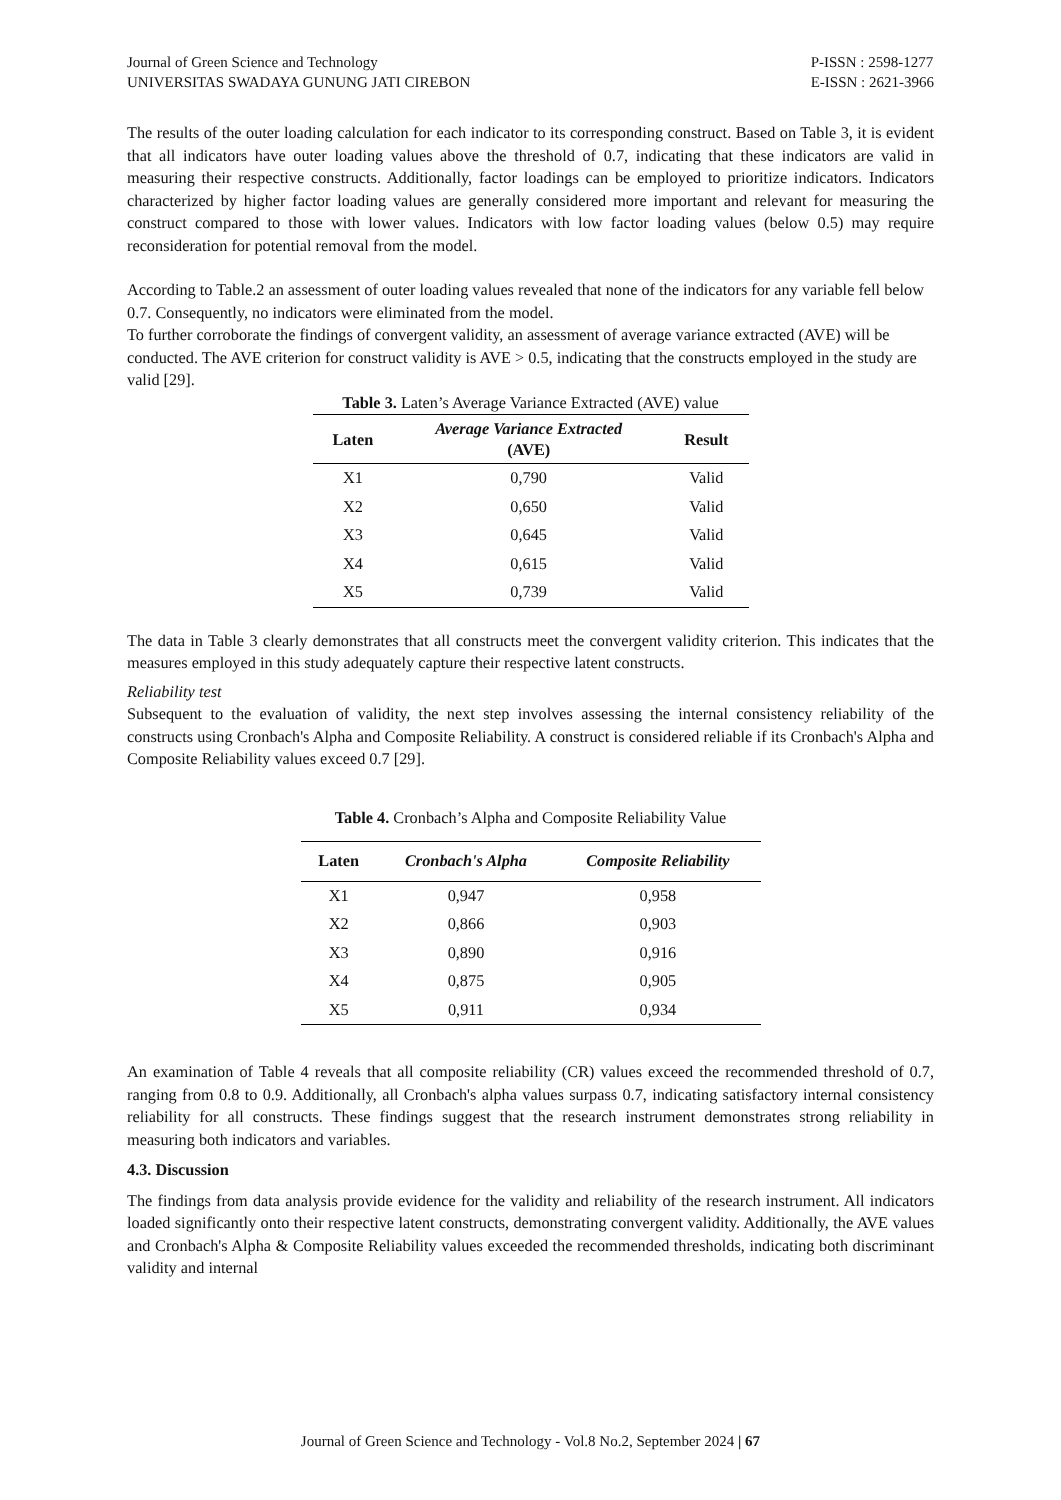Journal of Green Science and Technology
UNIVERSITAS SWADAYA GUNUNG JATI CIREBON
P-ISSN : 2598-1277
E-ISSN : 2621-3966
The results of the outer loading calculation for each indicator to its corresponding construct. Based on Table 3, it is evident that all indicators have outer loading values above the threshold of 0.7, indicating that these indicators are valid in measuring their respective constructs. Additionally, factor loadings can be employed to prioritize indicators. Indicators characterized by higher factor loading values are generally considered more important and relevant for measuring the construct compared to those with lower values. Indicators with low factor loading values (below 0.5) may require reconsideration for potential removal from the model.
According to Table.2 an assessment of outer loading values revealed that none of the indicators for any variable fell below 0.7. Consequently, no indicators were eliminated from the model.
To further corroborate the findings of convergent validity, an assessment of average variance extracted (AVE) will be conducted. The AVE criterion for construct validity is AVE > 0.5, indicating that the constructs employed in the study are valid [29].
Table 3. Laten’s Average Variance Extracted (AVE) value
| Laten | Average Variance Extracted (AVE) | Result |
| --- | --- | --- |
| X1 | 0,790 | Valid |
| X2 | 0,650 | Valid |
| X3 | 0,645 | Valid |
| X4 | 0,615 | Valid |
| X5 | 0,739 | Valid |
The data in Table 3 clearly demonstrates that all constructs meet the convergent validity criterion. This indicates that the measures employed in this study adequately capture their respective latent constructs.
Reliability test
Subsequent to the evaluation of validity, the next step involves assessing the internal consistency reliability of the constructs using Cronbach's Alpha and Composite Reliability. A construct is considered reliable if its Cronbach's Alpha and Composite Reliability values exceed 0.7 [29].
Table 4. Cronbach’s Alpha and Composite Reliability Value
| Laten | Cronbach's Alpha | Composite Reliability |
| --- | --- | --- |
| X1 | 0,947 | 0,958 |
| X2 | 0,866 | 0,903 |
| X3 | 0,890 | 0,916 |
| X4 | 0,875 | 0,905 |
| X5 | 0,911 | 0,934 |
An examination of Table 4 reveals that all composite reliability (CR) values exceed the recommended threshold of 0.7, ranging from 0.8 to 0.9. Additionally, all Cronbach's alpha values surpass 0.7, indicating satisfactory internal consistency reliability for all constructs. These findings suggest that the research instrument demonstrates strong reliability in measuring both indicators and variables.
4.3. Discussion
The findings from data analysis provide evidence for the validity and reliability of the research instrument. All indicators loaded significantly onto their respective latent constructs, demonstrating convergent validity. Additionally, the AVE values and Cronbach's Alpha & Composite Reliability values exceeded the recommended thresholds, indicating both discriminant validity and internal
Journal of Green Science and Technology - Vol.8 No.2, September 2024 | 67